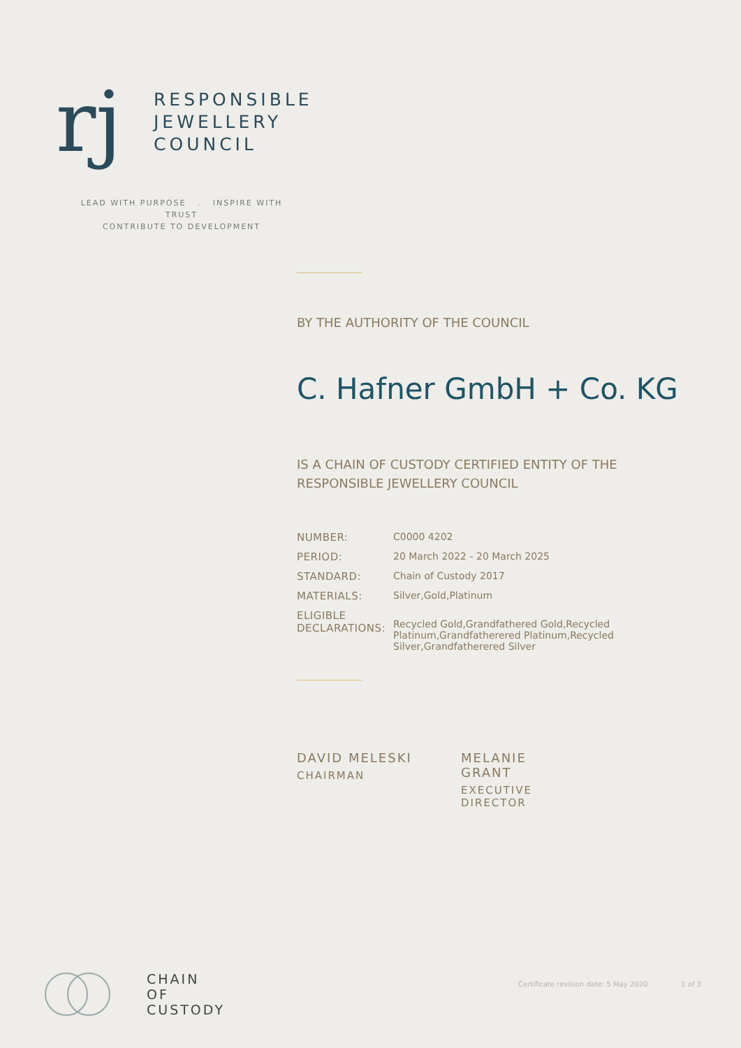rj
RESPONSIBLE
JEWELLERY
COUNCIL
LEAD WITH PURPOSE . INSPIRE WITH TRUST
CONTRIBUTE TO DEVELOPMENT
BY THE AUTHORITY OF THE COUNCIL
C. Hafner GmbH + Co. KG
IS A CHAIN OF CUSTODY CERTIFIED ENTITY OF THE
RESPONSIBLE JEWELLERY COUNCIL
| NUMBER: | C0000 4202 |
| PERIOD: | 20 March 2022 - 20 March 2025 |
| STANDARD: | Chain of Custody 2017 |
| MATERIALS: | Silver,Gold,Platinum |
| ELIGIBLE DECLARATIONS: | Recycled Gold,Grandfathered Gold,Recycled Platinum,Grandfatherered Platinum,Recycled Silver,Grandfatherered Silver |
DAVID MELESKI
CHAIRMAN
MELANIE GRANT
EXECUTIVE DIRECTOR
CHAIN
OF
CUSTODY
Certificate revision date: 5 May 2020 1 of 3